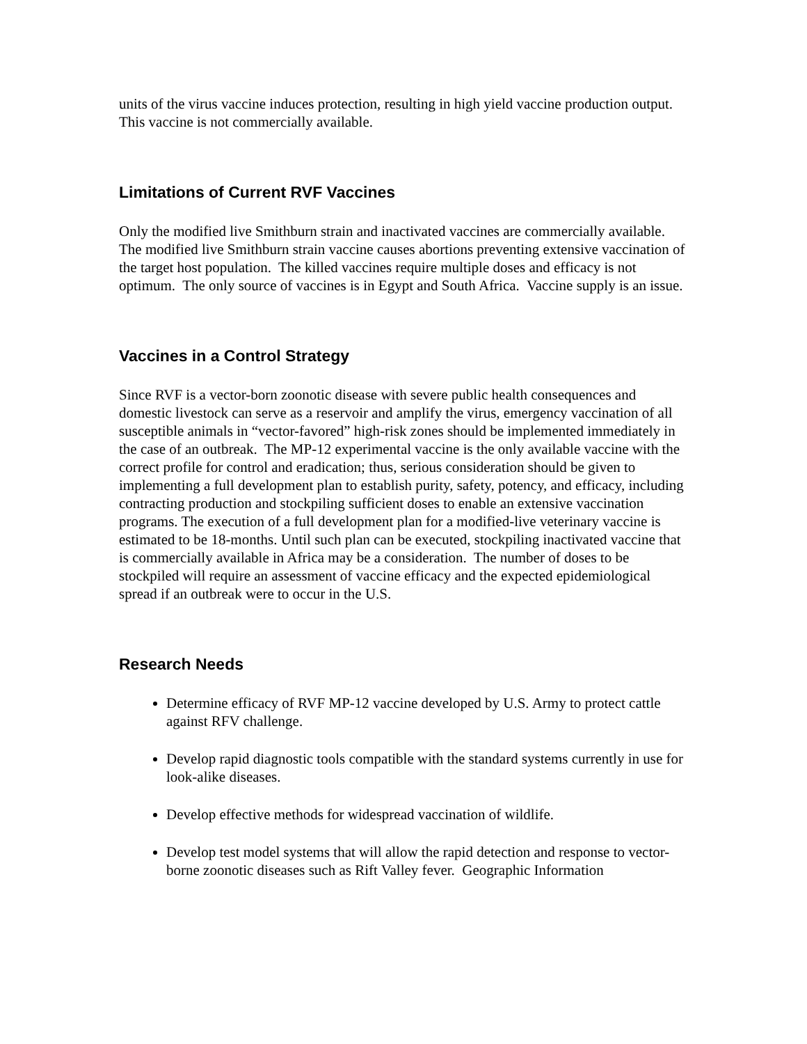units of the virus vaccine induces protection, resulting in high yield vaccine production output. This vaccine is not commercially available.
Limitations of Current RVF Vaccines
Only the modified live Smithburn strain and inactivated vaccines are commercially available. The modified live Smithburn strain vaccine causes abortions preventing extensive vaccination of the target host population. The killed vaccines require multiple doses and efficacy is not optimum. The only source of vaccines is in Egypt and South Africa. Vaccine supply is an issue.
Vaccines in a Control Strategy
Since RVF is a vector-born zoonotic disease with severe public health consequences and domestic livestock can serve as a reservoir and amplify the virus, emergency vaccination of all susceptible animals in “vector-favored” high-risk zones should be implemented immediately in the case of an outbreak. The MP-12 experimental vaccine is the only available vaccine with the correct profile for control and eradication; thus, serious consideration should be given to implementing a full development plan to establish purity, safety, potency, and efficacy, including contracting production and stockpiling sufficient doses to enable an extensive vaccination programs. The execution of a full development plan for a modified-live veterinary vaccine is estimated to be 18-months. Until such plan can be executed, stockpiling inactivated vaccine that is commercially available in Africa may be a consideration. The number of doses to be stockpiled will require an assessment of vaccine efficacy and the expected epidemiological spread if an outbreak were to occur in the U.S.
Research Needs
Determine efficacy of RVF MP-12 vaccine developed by U.S. Army to protect cattle against RFV challenge.
Develop rapid diagnostic tools compatible with the standard systems currently in use for look-alike diseases.
Develop effective methods for widespread vaccination of wildlife.
Develop test model systems that will allow the rapid detection and response to vector-borne zoonotic diseases such as Rift Valley fever. Geographic Information